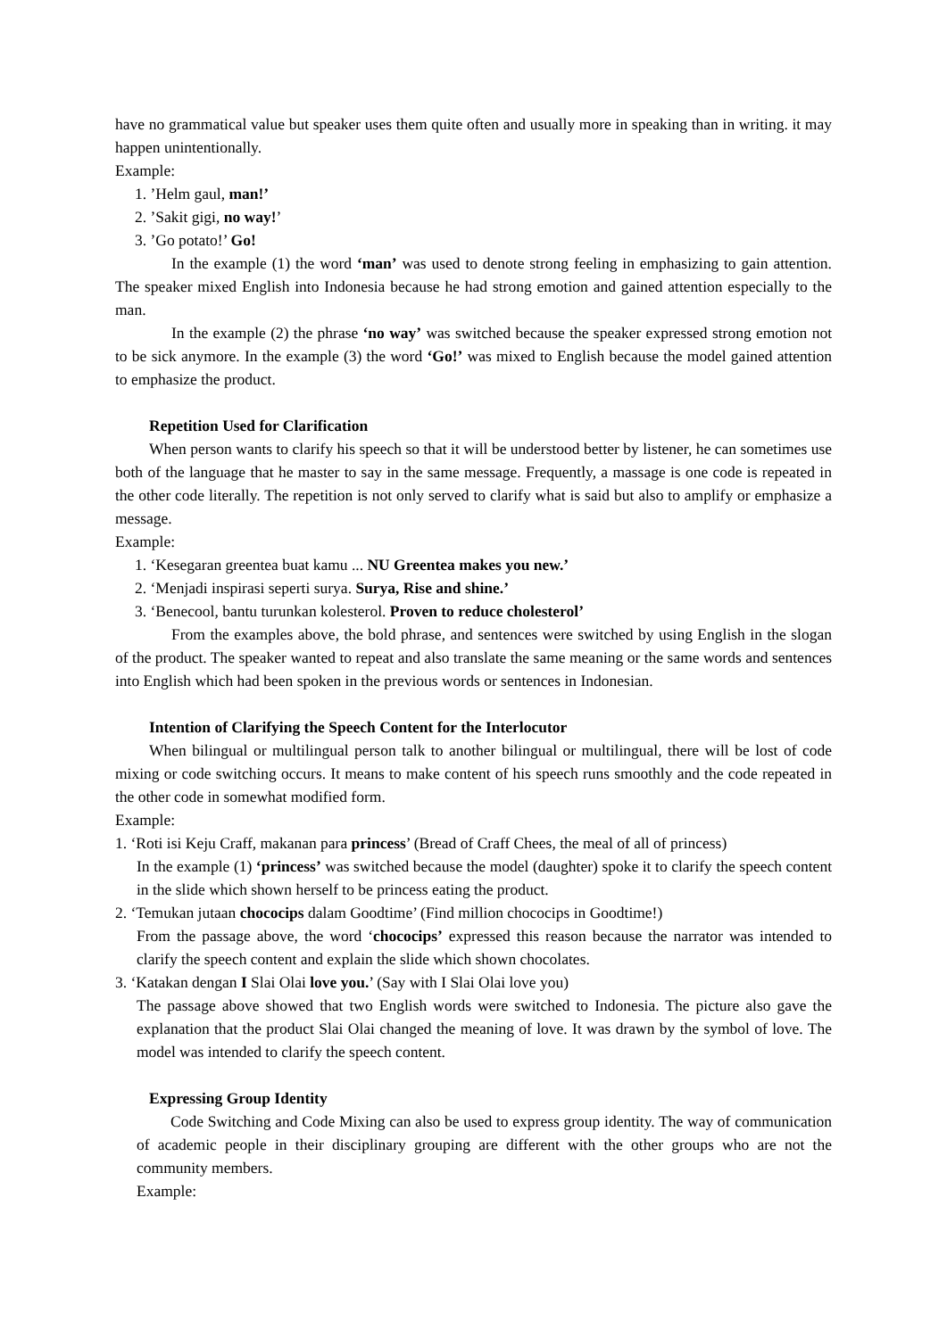have no grammatical value but speaker uses them quite often and usually more in speaking than in writing. it may happen unintentionally.
Example:
1. ’Helm gaul, man!’
2. ’Sakit gigi, no way!’
3. ’Go potato!’ Go!
In the example (1) the word ‘man’ was used to denote strong feeling in emphasizing to gain attention. The speaker mixed English into Indonesia because he had strong emotion and gained attention especially to the man.
In the example (2) the phrase ‘no way’ was switched because the speaker expressed strong emotion not to be sick anymore. In the example (3) the word ‘Go!’ was mixed to English because the model gained attention to emphasize the product.
Repetition Used for Clarification
When person wants to clarify his speech so that it will be understood better by listener, he can sometimes use both of the language that he master to say in the same message. Frequently, a massage is one code is repeated in the other code literally. The repetition is not only served to clarify what is said but also to amplify or emphasize a message.
Example:
1. ‘Kesegaran greentea buat kamu ... NU Greentea makes you new.’
2. ‘Menjadi inspirasi seperti surya. Surya, Rise and shine.’
3. ‘Benecool, bantu turunkan kolesterol. Proven to reduce cholesterol’
From the examples above, the bold phrase, and sentences were switched by using English in the slogan of the product. The speaker wanted to repeat and also translate the same meaning or the same words and sentences into English which had been spoken in the previous words or sentences in Indonesian.
Intention of Clarifying the Speech Content for the Interlocutor
When bilingual or multilingual person talk to another bilingual or multilingual, there will be lost of code mixing or code switching occurs. It means to make content of his speech runs smoothly and the code repeated in the other code in somewhat modified form.
Example:
1. ‘Roti isi Keju Craff, makanan para princess’ (Bread of Craff Chees, the meal of all of princess)
In the example (1) ‘princess’ was switched because the model (daughter) spoke it to clarify the speech content in the slide which shown herself to be princess eating the product.
2. ‘Temukan jutaan chococips dalam Goodtime’ (Find million chococips in Goodtime!)
From the passage above, the word ‘chococips’ expressed this reason because the narrator was intended to clarify the speech content and explain the slide which shown chocolates.
3. ‘Katakan dengan I Slai Olai love you.’ (Say with I Slai Olai love you)
The passage above showed that two English words were switched to Indonesia. The picture also gave the explanation that the product Slai Olai changed the meaning of love. It was drawn by the symbol of love. The model was intended to clarify the speech content.
Expressing Group Identity
Code Switching and Code Mixing can also be used to express group identity. The way of communication of academic people in their disciplinary grouping are different with the other groups who are not the community members.
Example: